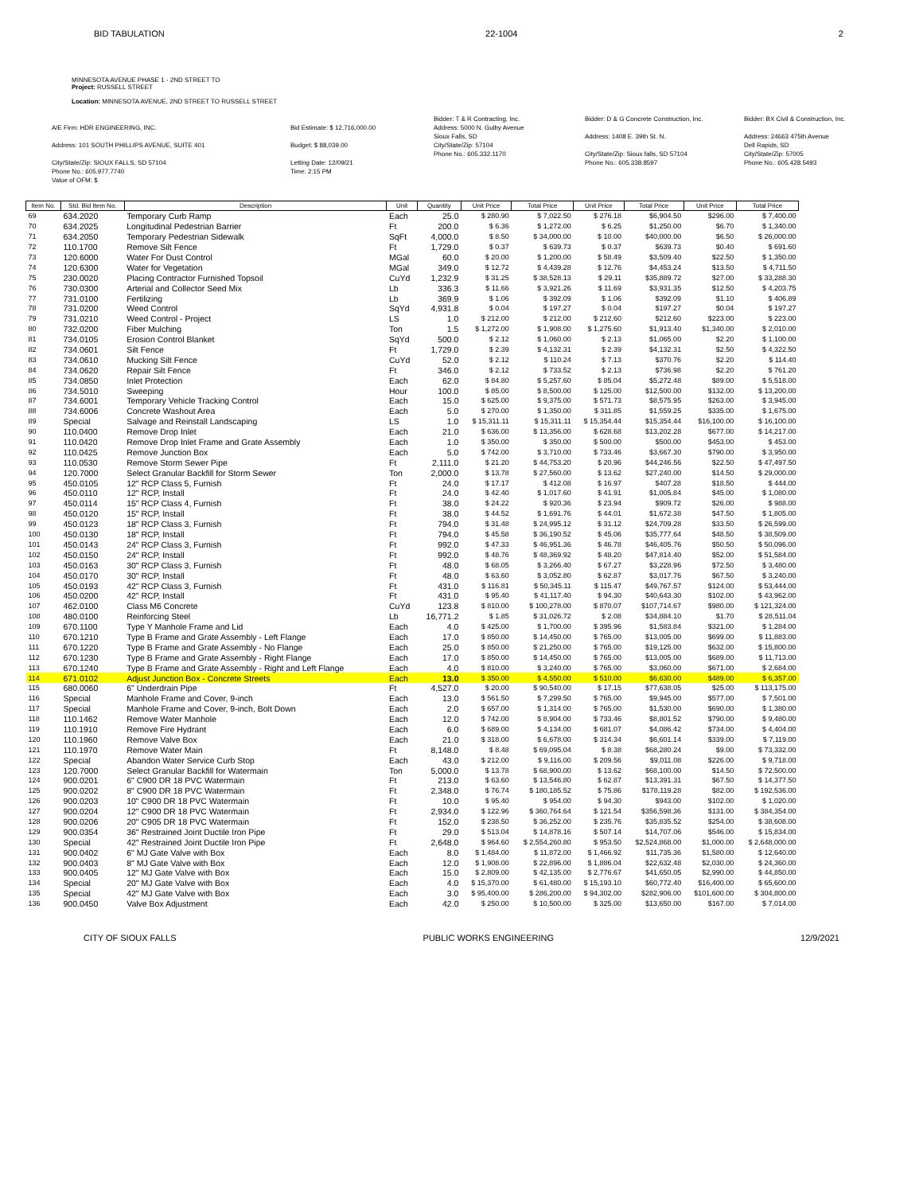BID TABULATION 22-1004 2
MINNESOTA AVENUE PHASE 1 - 2ND STREET TO
Project: RUSSELL STREET
Location: MINNESOTA AVENUE, 2ND STREET TO RUSSELL STREET
A/E Firm: HDR ENGINEERING, INC.
Address: 101 SOUTH PHILLIPS AVENUE, SUITE 401
City/State/Zip: SIOUX FALLS, SD 57104
Phone No.: 605.977.7740
Value of OFM: $
Bid Estimate: $ 12,716,000.00
Budget: $ 88,039.00
Letting Date: 12/09/21
Time: 2:15 PM
Bidder: T & R Contracting, Inc.
Address: 5000 N. Gulby Avenue
Sioux Falls, SD
City/State/Zip: 57104
Phone No.: 605.332.1170
Bidder: D & G Concrete Construction, Inc.
Address: 1408 E. 39th St. N.
City/State/Zip: Sioux falls, SD 57104
Phone No.: 605.338.8597
Bidder: BX Civil & Construction, Inc.
Address: 24663 475th Avenue
Dell Rapids, SD
City/State/Zip: 57005
Phone No.: 605.428.5493
| Item No. | Std. Bid Item No. | Description | Unit | Quantity | Unit Price | Total Price | Unit Price | Total Price | Unit Price | Total Price |
| --- | --- | --- | --- | --- | --- | --- | --- | --- | --- | --- |
| 69 | 634.2020 | Temporary Curb Ramp | Each | 25.0 | $ 280.90 | $ 7,022.50 | $ 276.18 | $6,904.50 | $296.00 | $ 7,400.00 |
| 70 | 634.2025 | Longitudinal Pedestrian Barrier | Ft | 200.0 | $ 6.36 | $ 1,272.00 | $ 6.25 | $1,250.00 | $6.70 | $ 1,340.00 |
| 71 | 634.2050 | Temporary Pedestrian Sidewalk | SqFt | 4,000.0 | $ 8.50 | $ 34,000.00 | $ 10.00 | $40,000.00 | $6.50 | $ 26,000.00 |
| 72 | 110.1700 | Remove Silt Fence | Ft | 1,729.0 | $ 0.37 | $ 639.73 | $ 0.37 | $639.73 | $0.40 | $ 691.60 |
| 73 | 120.6000 | Water For Dust Control | MGal | 60.0 | $ 20.00 | $ 1,200.00 | $ 58.49 | $3,509.40 | $22.50 | $ 1,350.00 |
| 74 | 120.6300 | Water for Vegetation | MGal | 349.0 | $ 12.72 | $ 4,439.28 | $ 12.76 | $4,453.24 | $13.50 | $ 4,711.50 |
| 75 | 230.0020 | Placing Contractor Furnished Topsoil | CuYd | 1,232.9 | $ 31.25 | $ 38,528.13 | $ 29.11 | $35,889.72 | $27.00 | $ 33,288.30 |
| 76 | 730.0300 | Arterial and Collector Seed Mix | Lb | 336.3 | $ 11.66 | $ 3,921.26 | $ 11.69 | $3,931.35 | $12.50 | $ 4,203.75 |
| 77 | 731.0100 | Fertilizing | Lb | 369.9 | $ 1.06 | $ 392.09 | $ 1.06 | $392.09 | $1.10 | $ 406.89 |
| 78 | 731.0200 | Weed Control | SqYd | 4,931.8 | $ 0.04 | $ 197.27 | $ 0.04 | $197.27 | $0.04 | $ 197.27 |
| 79 | 731.0210 | Weed Control - Project | LS | 1.0 | $ 212.00 | $ 212.00 | $ 212.60 | $212.60 | $223.00 | $ 223.00 |
| 80 | 732.0200 | Fiber Mulching | Ton | 1.5 | $ 1,272.00 | $ 1,908.00 | $ 1,275.60 | $1,913.40 | $1,340.00 | $ 2,010.00 |
| 81 | 734.0105 | Erosion Control Blanket | SqYd | 500.0 | $ 2.12 | $ 1,060.00 | $ 2.13 | $1,065.00 | $2.20 | $ 1,100.00 |
| 82 | 734.0601 | Silt Fence | Ft | 1,729.0 | $ 2.39 | $ 4,132.31 | $ 2.39 | $4,132.31 | $2.50 | $ 4,322.50 |
| 83 | 734.0610 | Mucking Silt Fence | CuYd | 52.0 | $ 2.12 | $ 110.24 | $ 7.13 | $370.76 | $2.20 | $ 114.40 |
| 84 | 734.0620 | Repair Silt Fence | Ft | 346.0 | $ 2.12 | $ 733.52 | $ 2.13 | $736.98 | $2.20 | $ 761.20 |
| 85 | 734.0850 | Inlet Protection | Each | 62.0 | $ 84.80 | $ 5,257.60 | $ 85.04 | $5,272.48 | $89.00 | $ 5,518.00 |
| 86 | 734.5010 | Sweeping | Hour | 100.0 | $ 85.00 | $ 8,500.00 | $ 125.00 | $12,500.00 | $132.00 | $ 13,200.00 |
| 87 | 734.6001 | Temporary Vehicle Tracking Control | Each | 15.0 | $ 625.00 | $ 9,375.00 | $ 571.73 | $8,575.95 | $263.00 | $ 3,945.00 |
| 88 | 734.6006 | Concrete Washout Area | Each | 5.0 | $ 270.00 | $ 1,350.00 | $ 311.85 | $1,559.25 | $335.00 | $ 1,675.00 |
| 89 | Special | Salvage and Reinstall Landscaping | LS | 1.0 | $ 15,311.11 | $ 15,311.11 | $ 15,354.44 | $15,354.44 | $16,100.00 | $ 16,100.00 |
| 90 | 110.0400 | Remove Drop Inlet | Each | 21.0 | $ 636.00 | $ 13,356.00 | $ 628.68 | $13,202.28 | $677.00 | $ 14,217.00 |
| 91 | 110.0420 | Remove Drop Inlet Frame and Grate Assembly | Each | 1.0 | $ 350.00 | $ 350.00 | $ 500.00 | $500.00 | $453.00 | $ 453.00 |
| 92 | 110.0425 | Remove Junction Box | Each | 5.0 | $ 742.00 | $ 3,710.00 | $ 733.46 | $3,667.30 | $790.00 | $ 3,950.00 |
| 93 | 110.0530 | Remove Storm Sewer Pipe | Ft | 2,111.0 | $ 21.20 | $ 44,753.20 | $ 20.96 | $44,246.56 | $22.50 | $ 47,497.50 |
| 94 | 120.7000 | Select Granular Backfill for Storm Sewer | Ton | 2,000.0 | $ 13.78 | $ 27,560.00 | $ 13.62 | $27,240.00 | $14.50 | $ 29,000.00 |
| 95 | 450.0105 | 12" RCP Class 5, Furnish | Ft | 24.0 | $ 17.17 | $ 412.08 | $ 16.97 | $407.28 | $18.50 | $ 444.00 |
| 96 | 450.0110 | 12" RCP, Install | Ft | 24.0 | $ 42.40 | $ 1,017.60 | $ 41.91 | $1,005.84 | $45.00 | $ 1,080.00 |
| 97 | 450.0114 | 15" RCP Class 4, Furnish | Ft | 38.0 | $ 24.22 | $ 920.36 | $ 23.94 | $909.72 | $26.00 | $ 988.00 |
| 98 | 450.0120 | 15" RCP, Install | Ft | 38.0 | $ 44.52 | $ 1,691.76 | $ 44.01 | $1,672.38 | $47.50 | $ 1,805.00 |
| 99 | 450.0123 | 18" RCP Class 3, Furnish | Ft | 794.0 | $ 31.48 | $ 24,995.12 | $ 31.12 | $24,709.28 | $33.50 | $ 26,599.00 |
| 100 | 450.0130 | 18" RCP, Install | Ft | 794.0 | $ 45.58 | $ 36,190.52 | $ 45.06 | $35,777.64 | $48.50 | $ 38,509.00 |
| 101 | 450.0143 | 24" RCP Class 3, Furnish | Ft | 992.0 | $ 47.33 | $ 46,951.36 | $ 46.78 | $46,405.76 | $50.50 | $ 50,096.00 |
| 102 | 450.0150 | 24" RCP, Install | Ft | 992.0 | $ 48.76 | $ 48,369.92 | $ 48.20 | $47,814.40 | $52.00 | $ 51,584.00 |
| 103 | 450.0163 | 30" RCP Class 3, Furnish | Ft | 48.0 | $ 68.05 | $ 3,266.40 | $ 67.27 | $3,228.96 | $72.50 | $ 3,480.00 |
| 104 | 450.0170 | 30" RCP, Install | Ft | 48.0 | $ 63.60 | $ 3,052.80 | $ 62.87 | $3,017.76 | $67.50 | $ 3,240.00 |
| 105 | 450.0193 | 42" RCP Class 3, Furnish | Ft | 431.0 | $ 116.81 | $ 50,345.11 | $ 115.47 | $49,767.57 | $124.00 | $ 53,444.00 |
| 106 | 450.0200 | 42" RCP, Install | Ft | 431.0 | $ 95.40 | $ 41,117.40 | $ 94.30 | $40,643.30 | $102.00 | $ 43,962.00 |
| 107 | 462.0100 | Class M6 Concrete | CuYd | 123.8 | $ 810.00 | $ 100,278.00 | $ 870.07 | $107,714.67 | $980.00 | $ 121,324.00 |
| 108 | 480.0100 | Reinforcing Steel | Lb | 16,771.2 | $ 1.85 | $ 31,026.72 | $ 2.08 | $34,884.10 | $1.70 | $ 28,511.04 |
| 109 | 670.1100 | Type Y Manhole Frame and Lid | Each | 4.0 | $ 425.00 | $ 1,700.00 | $ 395.96 | $1,583.84 | $321.00 | $ 1,284.00 |
| 110 | 670.1210 | Type B Frame and Grate Assembly - Left Flange | Each | 17.0 | $ 850.00 | $ 14,450.00 | $ 765.00 | $13,005.00 | $699.00 | $ 11,883.00 |
| 111 | 670.1220 | Type B Frame and Grate Assembly - No Flange | Each | 25.0 | $ 850.00 | $ 21,250.00 | $ 765.00 | $19,125.00 | $632.00 | $ 15,800.00 |
| 112 | 670.1230 | Type B Frame and Grate Assembly - Right Flange | Each | 17.0 | $ 850.00 | $ 14,450.00 | $ 765.00 | $13,005.00 | $689.00 | $ 11,713.00 |
| 113 | 670.1240 | Type B Frame and Grate Assembly - Right and Left Flange | Each | 4.0 | $ 810.00 | $ 3,240.00 | $ 765.00 | $3,060.00 | $671.00 | $ 2,684.00 |
| 114 | 671.0102 | Adjust Junction Box - Concrete Streets | Each | 13.0 | $ 350.00 | $ 4,550.00 | $ 510.00 | $6,630.00 | $489.00 | $ 6,357.00 |
| 115 | 680.0060 | 6" Underdrain Pipe | Ft | 4,527.0 | $ 20.00 | $ 90,540.00 | $ 17.15 | $77,638.05 | $25.00 | $ 113,175.00 |
| 116 | Special | Manhole Frame and Cover, 9-inch | Each | 13.0 | $ 561.50 | $ 7,299.50 | $ 765.00 | $9,945.00 | $577.00 | $ 7,501.00 |
| 117 | Special | Manhole Frame and Cover, 9-inch, Bolt Down | Each | 2.0 | $ 657.00 | $ 1,314.00 | $ 765.00 | $1,530.00 | $690.00 | $ 1,380.00 |
| 118 | 110.1462 | Remove Water Manhole | Each | 12.0 | $ 742.00 | $ 8,904.00 | $ 733.46 | $8,801.52 | $790.00 | $ 9,480.00 |
| 119 | 110.1910 | Remove Fire Hydrant | Each | 6.0 | $ 689.00 | $ 4,134.00 | $ 681.07 | $4,086.42 | $734.00 | $ 4,404.00 |
| 120 | 110.1960 | Remove Valve Box | Each | 21.0 | $ 318.00 | $ 6,678.00 | $ 314.34 | $6,601.14 | $339.00 | $ 7,119.00 |
| 121 | 110.1970 | Remove Water Main | Ft | 8,148.0 | $ 8.48 | $ 69,095.04 | $ 8.38 | $68,280.24 | $9.00 | $ 73,332.00 |
| 122 | Special | Abandon Water Service Curb Stop | Each | 43.0 | $ 212.00 | $ 9,116.00 | $ 209.56 | $9,011.08 | $226.00 | $ 9,718.00 |
| 123 | 120.7000 | Select Granular Backfill for Watermain | Ton | 5,000.0 | $ 13.78 | $ 68,900.00 | $ 13.62 | $68,100.00 | $14.50 | $ 72,500.00 |
| 124 | 900.0201 | 6" C900 DR 18 PVC Watermain | Ft | 213.0 | $ 63.60 | $ 13,546.80 | $ 62.87 | $13,391.31 | $67.50 | $ 14,377.50 |
| 125 | 900.0202 | 8" C900 DR 18 PVC Watermain | Ft | 2,348.0 | $ 76.74 | $ 180,185.52 | $ 75.86 | $178,119.28 | $82.00 | $ 192,536.00 |
| 126 | 900.0203 | 10" C900 DR 18 PVC Watermain | Ft | 10.0 | $ 95.40 | $ 954.00 | $ 94.30 | $943.00 | $102.00 | $ 1,020.00 |
| 127 | 900.0204 | 12" C900 DR 18 PVC Watermain | Ft | 2,934.0 | $ 122.96 | $ 360,764.64 | $ 121.54 | $356,598.36 | $131.00 | $ 384,354.00 |
| 128 | 900.0206 | 20" C905 DR 18 PVC Watermain | Ft | 152.0 | $ 238.50 | $ 36,252.00 | $ 235.76 | $35,835.52 | $254.00 | $ 38,608.00 |
| 129 | 900.0354 | 36" Restrained Joint Ductile Iron Pipe | Ft | 29.0 | $ 513.04 | $ 14,878.16 | $ 507.14 | $14,707.06 | $546.00 | $ 15,834.00 |
| 130 | Special | 42" Restrained Joint Ductile Iron Pipe | Ft | 2,648.0 | $ 964.60 | $ 2,554,260.80 | $ 953.50 | $2,524,868.00 | $1,000.00 | $ 2,648,000.00 |
| 131 | 900.0402 | 6" MJ Gate Valve with Box | Each | 8.0 | $ 1,484.00 | $ 11,872.00 | $ 1,466.92 | $11,735.36 | $1,580.00 | $ 12,640.00 |
| 132 | 900.0403 | 8" MJ Gate Valve with Box | Each | 12.0 | $ 1,908.00 | $ 22,896.00 | $ 1,886.04 | $22,632.48 | $2,030.00 | $ 24,360.00 |
| 133 | 900.0405 | 12" MJ Gate Valve with Box | Each | 15.0 | $ 2,809.00 | $ 42,135.00 | $ 2,776.67 | $41,650.05 | $2,990.00 | $ 44,850.00 |
| 134 | Special | 20" MJ Gate Valve with Box | Each | 4.0 | $ 15,370.00 | $ 61,480.00 | $ 15,193.10 | $60,772.40 | $16,400.00 | $ 65,600.00 |
| 135 | Special | 42" MJ Gate Valve with Box | Each | 3.0 | $ 95,400.00 | $ 286,200.00 | $ 94,302.00 | $282,906.00 | $101,600.00 | $ 304,800.00 |
| 136 | 900.0450 | Valve Box Adjustment | Each | 42.0 | $ 250.00 | $ 10,500.00 | $ 325.00 | $13,650.00 | $167.00 | $ 7,014.00 |
CITY OF SIOUX FALLS PUBLIC WORKS ENGINEERING 12/9/2021